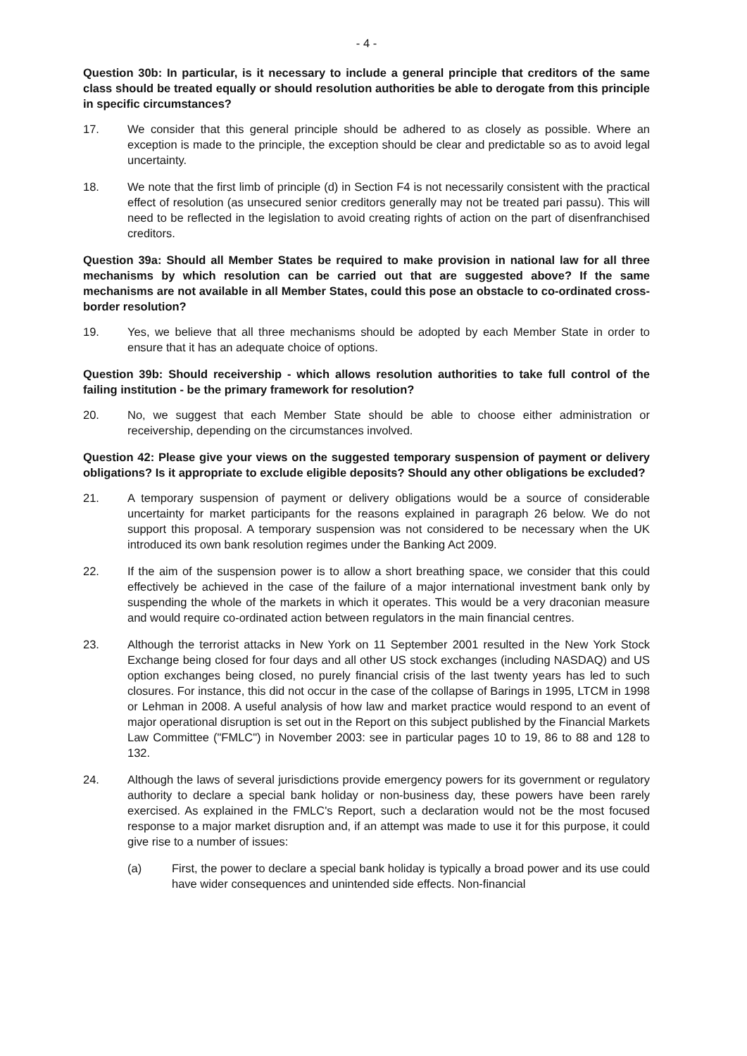- 4 -
Question 30b: In particular, is it necessary to include a general principle that creditors of the same class should be treated equally or should resolution authorities be able to derogate from this principle in specific circumstances?
17. We consider that this general principle should be adhered to as closely as possible. Where an exception is made to the principle, the exception should be clear and predictable so as to avoid legal uncertainty.
18. We note that the first limb of principle (d) in Section F4 is not necessarily consistent with the practical effect of resolution (as unsecured senior creditors generally may not be treated pari passu). This will need to be reflected in the legislation to avoid creating rights of action on the part of disenfranchised creditors.
Question 39a: Should all Member States be required to make provision in national law for all three mechanisms by which resolution can be carried out that are suggested above? If the same mechanisms are not available in all Member States, could this pose an obstacle to co-ordinated cross-border resolution?
19. Yes, we believe that all three mechanisms should be adopted by each Member State in order to ensure that it has an adequate choice of options.
Question 39b: Should receivership - which allows resolution authorities to take full control of the failing institution - be the primary framework for resolution?
20. No, we suggest that each Member State should be able to choose either administration or receivership, depending on the circumstances involved.
Question 42: Please give your views on the suggested temporary suspension of payment or delivery obligations? Is it appropriate to exclude eligible deposits? Should any other obligations be excluded?
21. A temporary suspension of payment or delivery obligations would be a source of considerable uncertainty for market participants for the reasons explained in paragraph 26 below. We do not support this proposal. A temporary suspension was not considered to be necessary when the UK introduced its own bank resolution regimes under the Banking Act 2009.
22. If the aim of the suspension power is to allow a short breathing space, we consider that this could effectively be achieved in the case of the failure of a major international investment bank only by suspending the whole of the markets in which it operates. This would be a very draconian measure and would require co-ordinated action between regulators in the main financial centres.
23. Although the terrorist attacks in New York on 11 September 2001 resulted in the New York Stock Exchange being closed for four days and all other US stock exchanges (including NASDAQ) and US option exchanges being closed, no purely financial crisis of the last twenty years has led to such closures. For instance, this did not occur in the case of the collapse of Barings in 1995, LTCM in 1998 or Lehman in 2008. A useful analysis of how law and market practice would respond to an event of major operational disruption is set out in the Report on this subject published by the Financial Markets Law Committee ("FMLC") in November 2003: see in particular pages 10 to 19, 86 to 88 and 128 to 132.
24. Although the laws of several jurisdictions provide emergency powers for its government or regulatory authority to declare a special bank holiday or non-business day, these powers have been rarely exercised. As explained in the FMLC's Report, such a declaration would not be the most focused response to a major market disruption and, if an attempt was made to use it for this purpose, it could give rise to a number of issues:
(a) First, the power to declare a special bank holiday is typically a broad power and its use could have wider consequences and unintended side effects. Non-financial